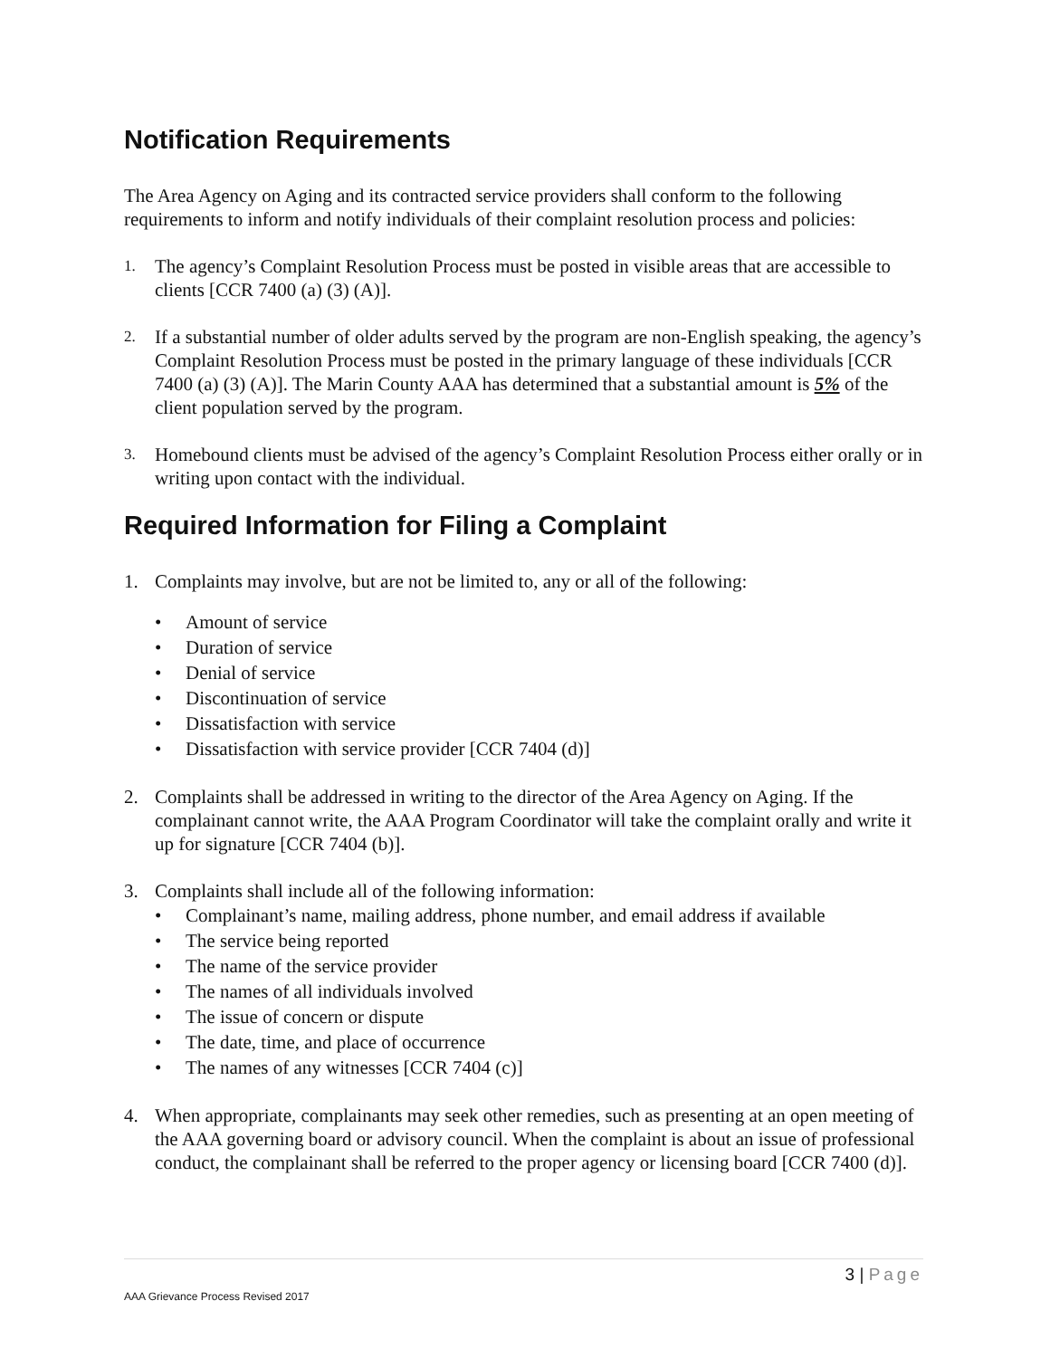Notification Requirements
The Area Agency on Aging and its contracted service providers shall conform to the following requirements to inform and notify individuals of their complaint resolution process and policies:
1.
The agency’s Complaint Resolution Process must be posted in visible areas that are accessible to clients [CCR 7400 (a) (3) (A)].
2.
If a substantial number of older adults served by the program are non-English speaking, the agency’s Complaint Resolution Process must be posted in the primary language of these individuals [CCR 7400 (a) (3) (A)]. The Marin County AAA has determined that a substantial amount is 5% of the client population served by the program.
3.
Homebound clients must be advised of the agency’s Complaint Resolution Process either orally or in writing upon contact with the individual.
Required Information for Filing a Complaint
1. Complaints may involve, but are not be limited to, any or all of the following:
• Amount of service
• Duration of service
• Denial of service
• Discontinuation of service
• Dissatisfaction with service
• Dissatisfaction with service provider [CCR 7404 (d)]
2. Complaints shall be addressed in writing to the director of the Area Agency on Aging. If the complainant cannot write, the AAA Program Coordinator will take the complaint orally and write it up for signature [CCR 7404 (b)].
3. Complaints shall include all of the following information:
• Complainant’s name, mailing address, phone number, and email address if available
• The service being reported
• The name of the service provider
• The names of all individuals involved
• The issue of concern or dispute
• The date, time, and place of occurrence
• The names of any witnesses [CCR 7404 (c)]
4. When appropriate, complainants may seek other remedies, such as presenting at an open meeting of the AAA governing board or advisory council. When the complaint is about an issue of professional conduct, the complainant shall be referred to the proper agency or licensing board [CCR 7400 (d)].
3 | Page
AAA Grievance Process Revised 2017